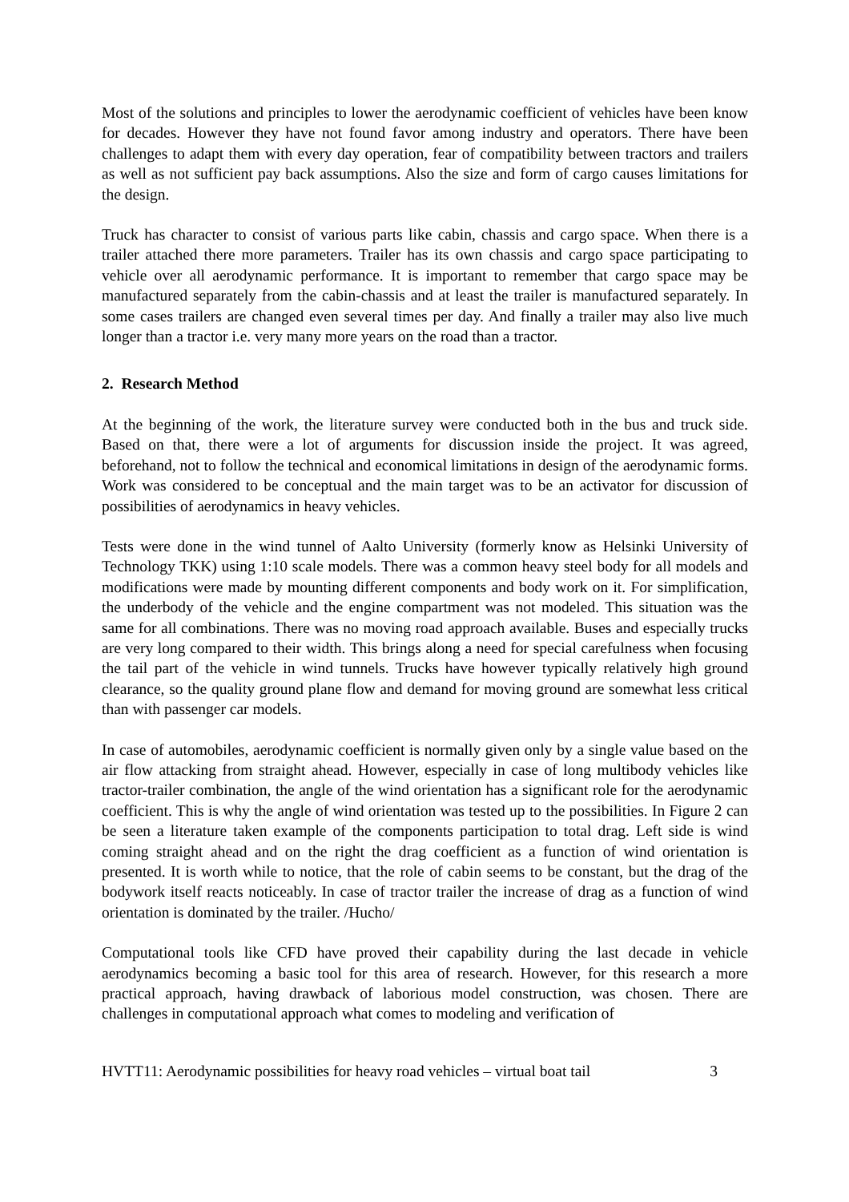Most of the solutions and principles to lower the aerodynamic coefficient of vehicles have been know for decades. However they have not found favor among industry and operators. There have been challenges to adapt them with every day operation, fear of compatibility between tractors and trailers as well as not sufficient pay back assumptions. Also the size and form of cargo causes limitations for the design.
Truck has character to consist of various parts like cabin, chassis and cargo space. When there is a trailer attached there more parameters. Trailer has its own chassis and cargo space participating to vehicle over all aerodynamic performance. It is important to remember that cargo space may be manufactured separately from the cabin-chassis and at least the trailer is manufactured separately. In some cases trailers are changed even several times per day. And finally a trailer may also live much longer than a tractor i.e. very many more years on the road than a tractor.
2. Research Method
At the beginning of the work, the literature survey were conducted both in the bus and truck side. Based on that, there were a lot of arguments for discussion inside the project. It was agreed, beforehand, not to follow the technical and economical limitations in design of the aerodynamic forms. Work was considered to be conceptual and the main target was to be an activator for discussion of possibilities of aerodynamics in heavy vehicles.
Tests were done in the wind tunnel of Aalto University (formerly know as Helsinki University of Technology TKK) using 1:10 scale models. There was a common heavy steel body for all models and modifications were made by mounting different components and body work on it. For simplification, the underbody of the vehicle and the engine compartment was not modeled. This situation was the same for all combinations. There was no moving road approach available. Buses and especially trucks are very long compared to their width. This brings along a need for special carefulness when focusing the tail part of the vehicle in wind tunnels. Trucks have however typically relatively high ground clearance, so the quality ground plane flow and demand for moving ground are somewhat less critical than with passenger car models.
In case of automobiles, aerodynamic coefficient is normally given only by a single value based on the air flow attacking from straight ahead. However, especially in case of long multibody vehicles like tractor-trailer combination, the angle of the wind orientation has a significant role for the aerodynamic coefficient. This is why the angle of wind orientation was tested up to the possibilities. In Figure 2 can be seen a literature taken example of the components participation to total drag. Left side is wind coming straight ahead and on the right the drag coefficient as a function of wind orientation is presented. It is worth while to notice, that the role of cabin seems to be constant, but the drag of the bodywork itself reacts noticeably. In case of tractor trailer the increase of drag as a function of wind orientation is dominated by the trailer. /Hucho/
Computational tools like CFD have proved their capability during the last decade in vehicle aerodynamics becoming a basic tool for this area of research. However, for this research a more practical approach, having drawback of laborious model construction, was chosen. There are challenges in computational approach what comes to modeling and verification of
HVTT11: Aerodynamic possibilities for heavy road vehicles – virtual boat tail 3